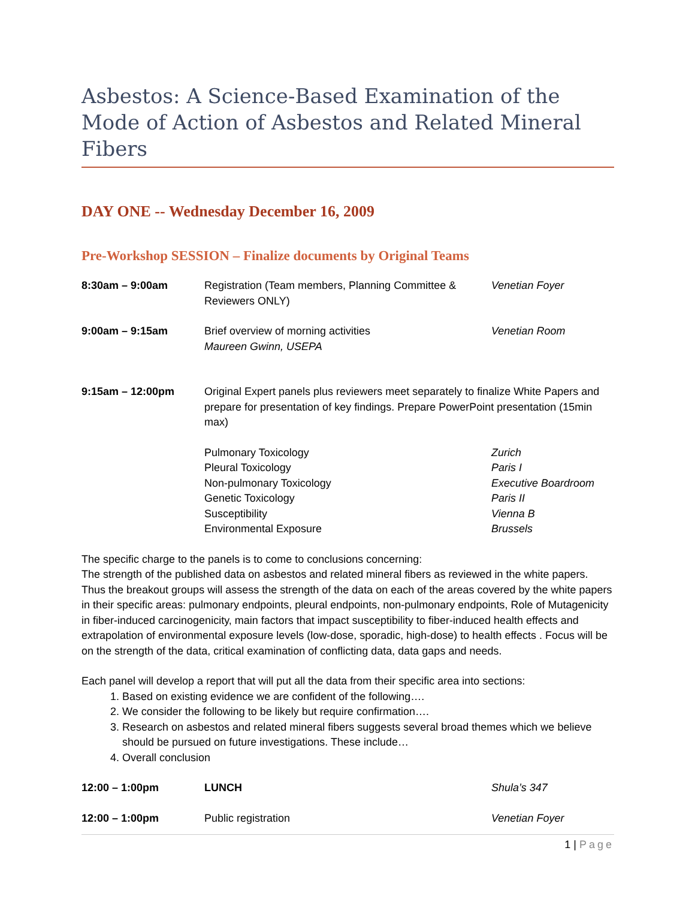Asbestos: A Science-Based Examination of the Mode of Action of Asbestos and Related Mineral Fibers
DAY ONE -- Wednesday December 16, 2009
Pre-Workshop SESSION – Finalize documents by Original Teams
| 8:30am – 9:00am | Registration (Team members, Planning Committee & Reviewers ONLY) | Venetian Foyer |
| 9:00am – 9:15am | Brief overview of morning activities Maureen Gwinn, USEPA | Venetian Room |
| 9:15am – 12:00pm | Original Expert panels plus reviewers meet separately to finalize White Papers and prepare for presentation of key findings. Prepare PowerPoint presentation (15min max) | |
| | Pulmonary Toxicology Pleural Toxicology Non-pulmonary Toxicology Genetic Toxicology Susceptibility Environmental Exposure | Zurich Paris I Executive Boardroom Paris II Vienna B Brussels |
The specific charge to the panels is to come to conclusions concerning:
The strength of the published data on asbestos and related mineral fibers as reviewed in the white papers. Thus the breakout groups will assess the strength of the data on each of the areas covered by the white papers in their specific areas: pulmonary endpoints, pleural endpoints, non-pulmonary endpoints, Role of Mutagenicity in fiber-induced carcinogenicity, main factors that impact susceptibility to fiber-induced health effects and extrapolation of environmental exposure levels (low-dose, sporadic, high-dose) to health effects . Focus will be on the strength of the data, critical examination of conflicting data, data gaps and needs.
Each panel will develop a report that will put all the data from their specific area into sections:
1. Based on existing evidence we are confident of the following….
2. We consider the following to be likely but require confirmation….
3. Research on asbestos and related mineral fibers suggests several broad themes which we believe should be pursued on future investigations. These include…
4. Overall conclusion
| 12:00 – 1:00pm | LUNCH | Shula’s 347 |
| 12:00 – 1:00pm | Public registration | Venetian Foyer |
1 | Page